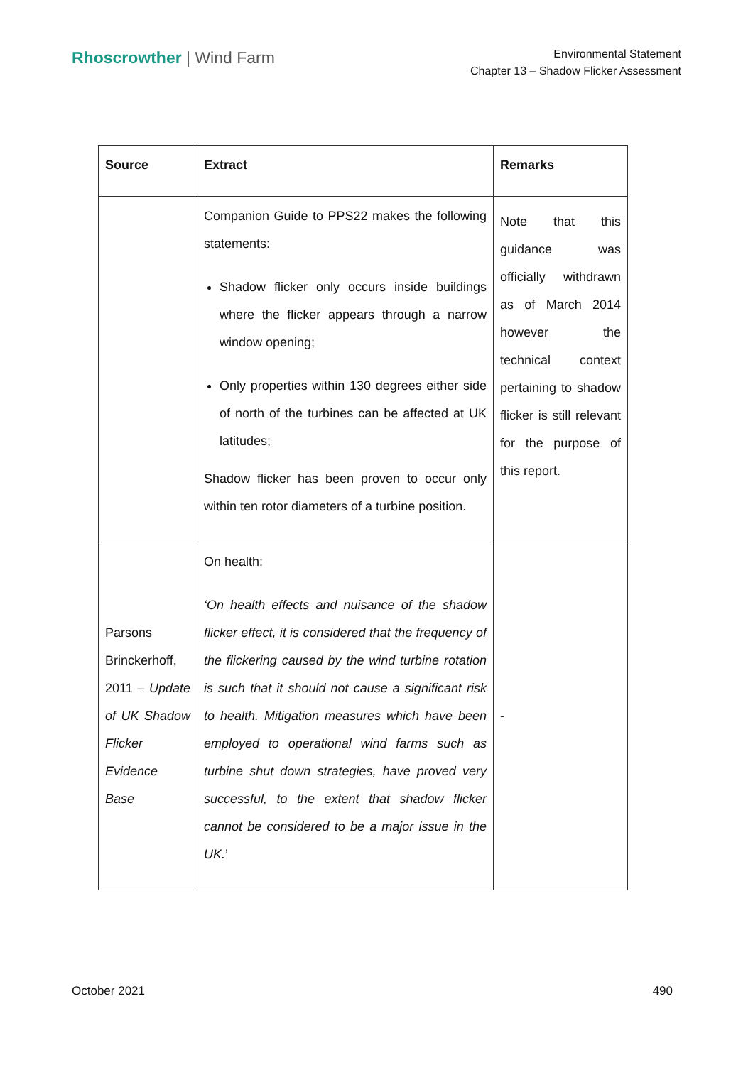Rhoscrowther | Wind Farm
Environmental Statement
Chapter 13 – Shadow Flicker Assessment
| Source | Extract | Remarks |
| --- | --- | --- |
| | Companion Guide to PPS22 makes the following statements: Shadow flicker only occurs inside buildings where the flicker appears through a narrow window opening; Only properties within 130 degrees either side of north of the turbines can be affected at UK latitudes; Shadow flicker has been proven to occur only within ten rotor diameters of a turbine position. | Note that this guidance was officially withdrawn as of March 2014 however the technical context pertaining to shadow flicker is still relevant for the purpose of this report. |
| Parsons Brinckerhoff, 2011 – Update of UK Shadow Flicker Evidence Base | On health: ‘On health effects and nuisance of the shadow flicker effect, it is considered that the frequency of the flickering caused by the wind turbine rotation is such that it should not cause a significant risk to health. Mitigation measures which have been employed to operational wind farms such as turbine shut down strategies, have proved very successful, to the extent that shadow flicker cannot be considered to be a major issue in the UK. ’ | - |
October 2021 490